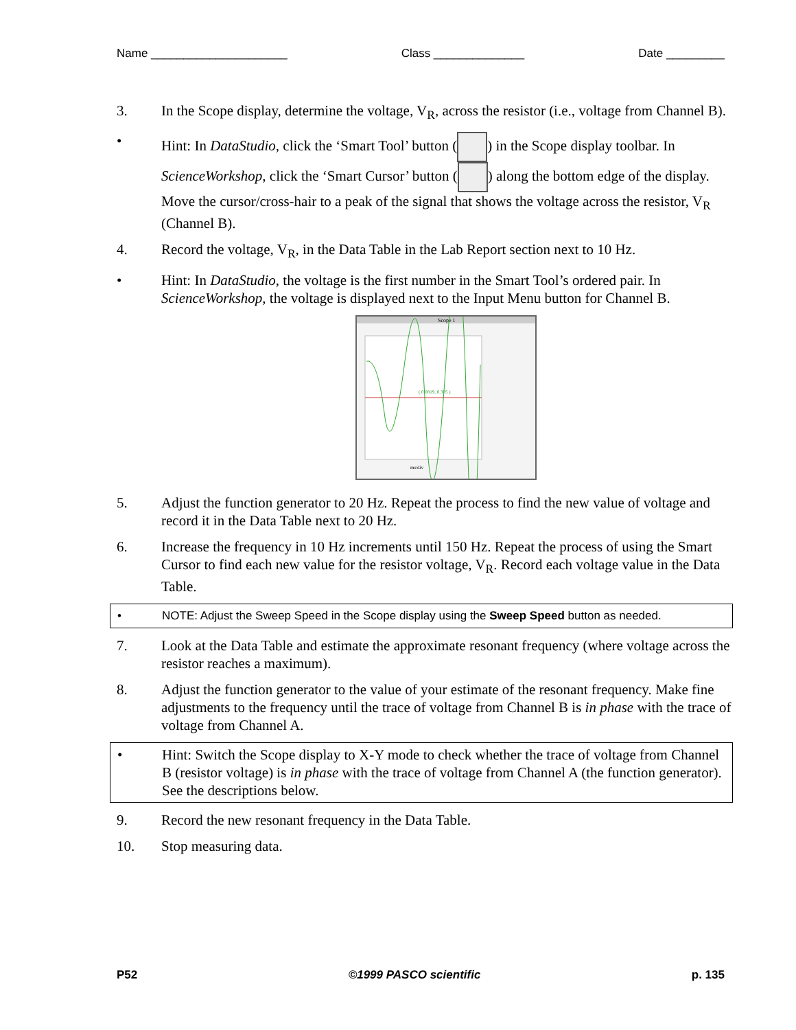Name _____________________ Class ______________ Date _________
3. In the Scope display, determine the voltage, V<sub>R</sub>, across the resistor (i.e., voltage from Channel B).
• Hint: In DataStudio, click the ‘Smart Tool’ button ( ) in the Scope display toolbar. In ScienceWorkshop, click the ‘Smart Cursor’ button ( ) along the bottom edge of the display. Move the cursor/cross-hair to a peak of the signal that shows the voltage across the resistor, V<sub>R</sub> (Channel B).
4. Record the voltage, V<sub>R</sub>, in the Data Table in the Lab Report section next to 10 Hz.
• Hint: In DataStudio, the voltage is the first number in the Smart Tool’s ordered pair. In ScienceWorkshop, the voltage is displayed next to the Input Menu button for Channel B.
Scope 1
( 0.0819, 0.305 )
ms/div
5. Adjust the function generator to 20 Hz. Repeat the process to find the new value of voltage and record it in the Data Table next to 20 Hz.
6. Increase the frequency in 10 Hz increments until 150 Hz. Repeat the process of using the Smart Cursor to find each new value for the resistor voltage, V<sub>R</sub>. Record each voltage value in the Data Table.
• NOTE: Adjust the Sweep Speed in the Scope display using the Sweep Speed button as needed.
7. Look at the Data Table and estimate the approximate resonant frequency (where voltage across the resistor reaches a maximum).
8. Adjust the function generator to the value of your estimate of the resonant frequency. Make fine adjustments to the frequency until the trace of voltage from Channel B is in phase with the trace of voltage from Channel A.
• Hint: Switch the Scope display to X-Y mode to check whether the trace of voltage from Channel B (resistor voltage) is in phase with the trace of voltage from Channel A (the function generator). See the descriptions below.
9. Record the new resonant frequency in the Data Table.
10. Stop measuring data.
P52 ©1999 PASCO scientific p. 135